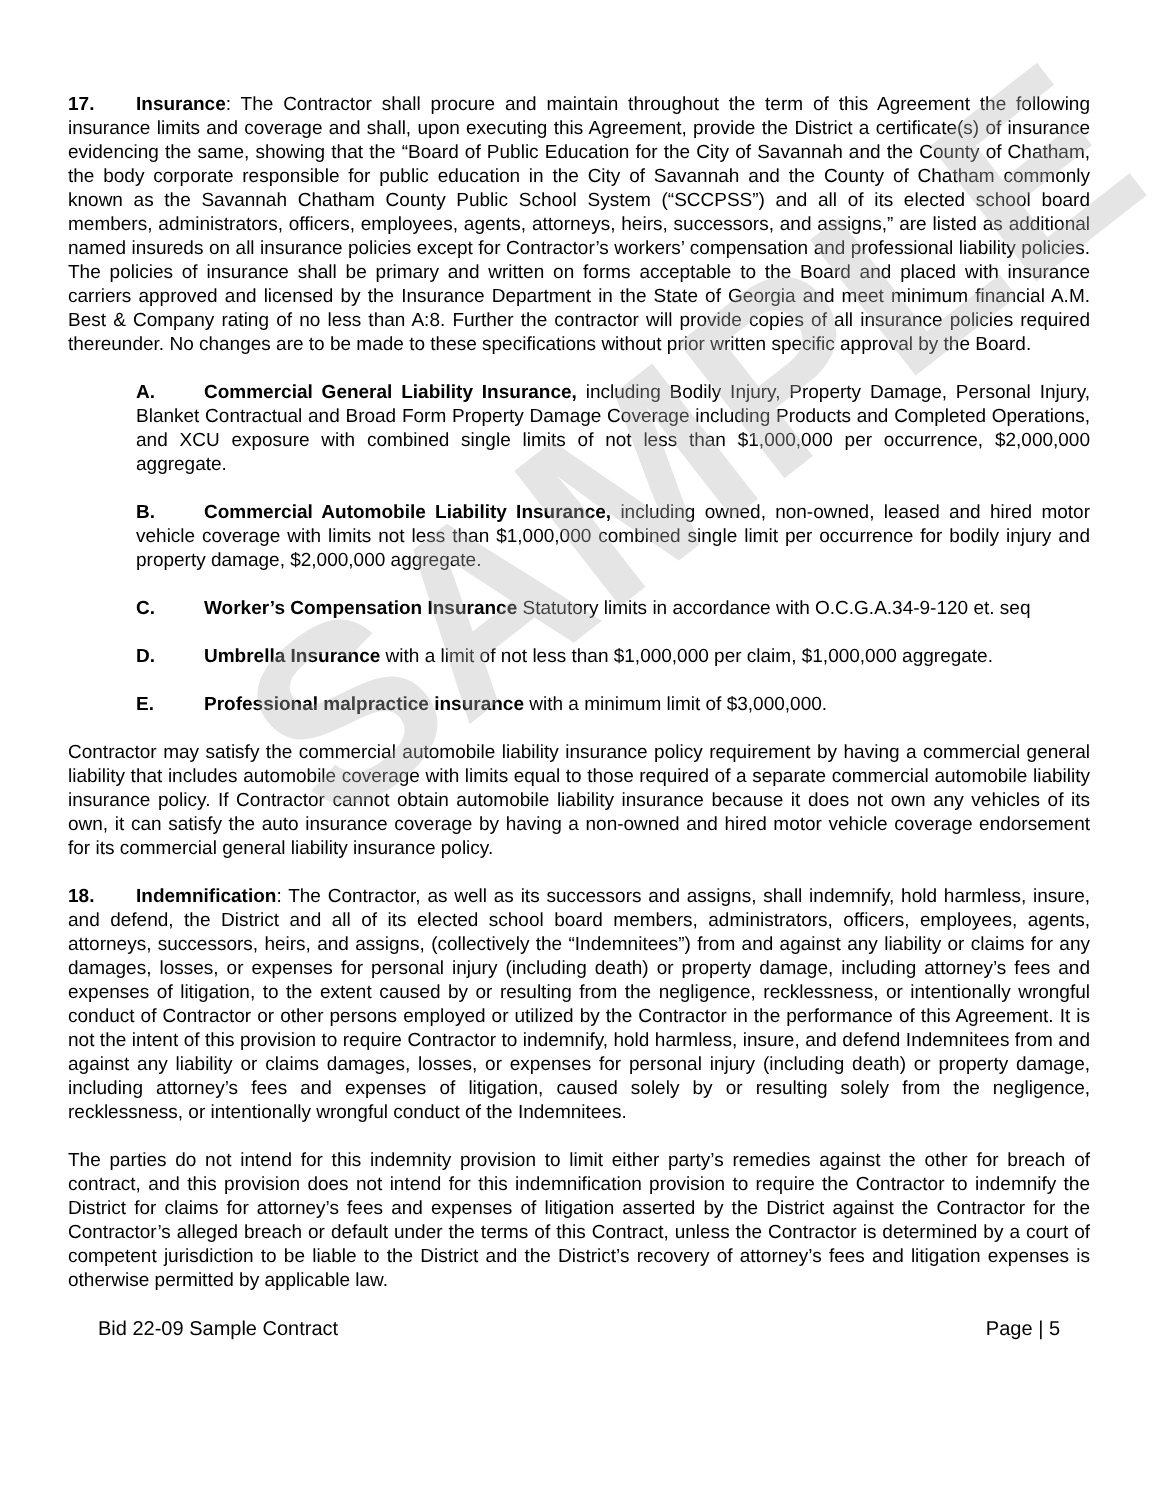SAMPLE
17. Insurance: The Contractor shall procure and maintain throughout the term of this Agreement the following insurance limits and coverage and shall, upon executing this Agreement, provide the District a certificate(s) of insurance evidencing the same, showing that the “Board of Public Education for the City of Savannah and the County of Chatham, the body corporate responsible for public education in the City of Savannah and the County of Chatham commonly known as the Savannah Chatham County Public School System (“SCCPSS”) and all of its elected school board members, administrators, officers, employees, agents, attorneys, heirs, successors, and assigns,” are listed as additional named insureds on all insurance policies except for Contractor’s workers’ compensation and professional liability policies. The policies of insurance shall be primary and written on forms acceptable to the Board and placed with insurance carriers approved and licensed by the Insurance Department in the State of Georgia and meet minimum financial A.M. Best & Company rating of no less than A:8. Further the contractor will provide copies of all insurance policies required thereunder. No changes are to be made to these specifications without prior written specific approval by the Board.
A. Commercial General Liability Insurance, including Bodily Injury, Property Damage, Personal Injury, Blanket Contractual and Broad Form Property Damage Coverage including Products and Completed Operations, and XCU exposure with combined single limits of not less than $1,000,000 per occurrence, $2,000,000 aggregate.
B. Commercial Automobile Liability Insurance, including owned, non-owned, leased and hired motor vehicle coverage with limits not less than $1,000,000 combined single limit per occurrence for bodily injury and property damage, $2,000,000 aggregate.
C. Worker’s Compensation Insurance Statutory limits in accordance with O.C.G.A.34-9-120 et. seq
D. Umbrella Insurance with a limit of not less than $1,000,000 per claim, $1,000,000 aggregate.
E. Professional malpractice insurance with a minimum limit of $3,000,000.
Contractor may satisfy the commercial automobile liability insurance policy requirement by having a commercial general liability that includes automobile coverage with limits equal to those required of a separate commercial automobile liability insurance policy. If Contractor cannot obtain automobile liability insurance because it does not own any vehicles of its own, it can satisfy the auto insurance coverage by having a non-owned and hired motor vehicle coverage endorsement for its commercial general liability insurance policy.
18. Indemnification: The Contractor, as well as its successors and assigns, shall indemnify, hold harmless, insure, and defend, the District and all of its elected school board members, administrators, officers, employees, agents, attorneys, successors, heirs, and assigns, (collectively the “Indemnitees”) from and against any liability or claims for any damages, losses, or expenses for personal injury (including death) or property damage, including attorney’s fees and expenses of litigation, to the extent caused by or resulting from the negligence, recklessness, or intentionally wrongful conduct of Contractor or other persons employed or utilized by the Contractor in the performance of this Agreement. It is not the intent of this provision to require Contractor to indemnify, hold harmless, insure, and defend Indemnitees from and against any liability or claims damages, losses, or expenses for personal injury (including death) or property damage, including attorney’s fees and expenses of litigation, caused solely by or resulting solely from the negligence, recklessness, or intentionally wrongful conduct of the Indemnitees.
The parties do not intend for this indemnity provision to limit either party’s remedies against the other for breach of contract, and this provision does not intend for this indemnification provision to require the Contractor to indemnify the District for claims for attorney’s fees and expenses of litigation asserted by the District against the Contractor for the Contractor’s alleged breach or default under the terms of this Contract, unless the Contractor is determined by a court of competent jurisdiction to be liable to the District and the District’s recovery of attorney’s fees and litigation expenses is otherwise permitted by applicable law.
Bid 22-09 Sample Contract Page | 5